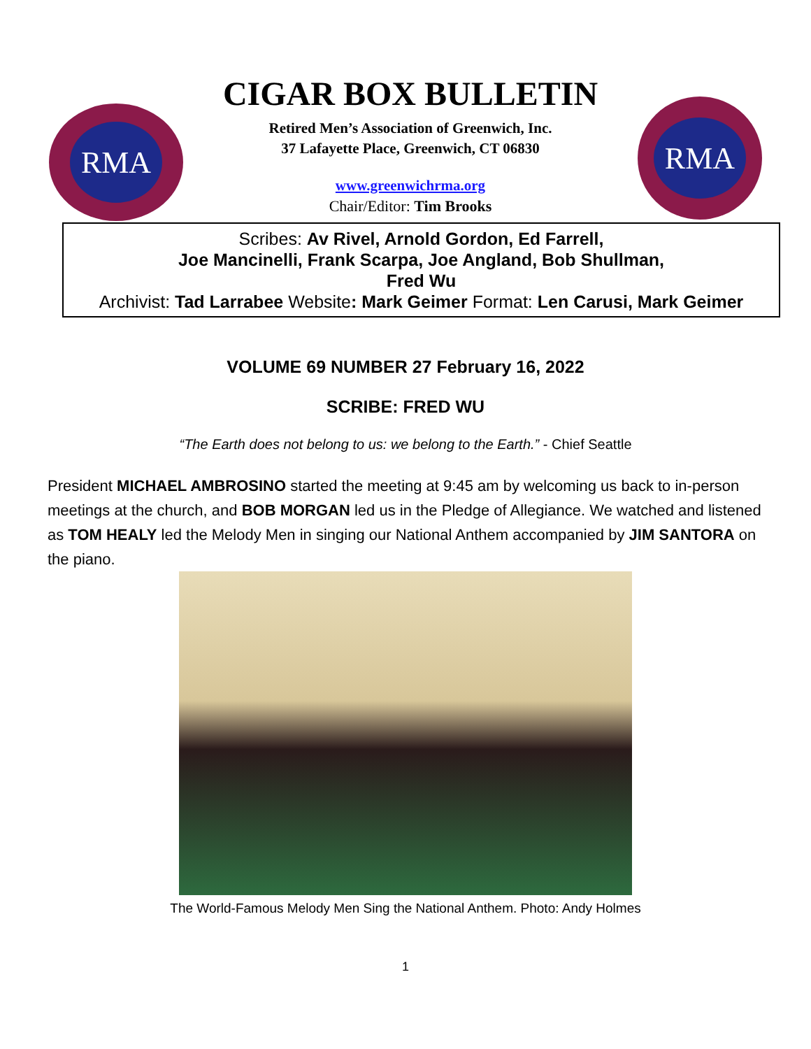RMA
CIGAR BOX BULLETIN
Retired Men’s Association of Greenwich, Inc.
37 Lafayette Place, Greenwich, CT 06830
www.greenwichrma.org
Chair/Editor: Tim Brooks
RMA
Scribes: Av Rivel, Arnold Gordon, Ed Farrell,
Joe Mancinelli, Frank Scarpa, Joe Angland, Bob Shullman,
Fred Wu
Archivist: Tad Larrabee Website: Mark Geimer Format: Len Carusi, Mark Geimer
VOLUME 69 NUMBER 27 February 16, 2022
SCRIBE: FRED WU
“The Earth does not belong to us: we belong to the Earth.” - Chief Seattle
President MICHAEL AMBROSINO started the meeting at 9:45 am by welcoming us back to in-person meetings at the church, and BOB MORGAN led us in the Pledge of Allegiance. We watched and listened as TOM HEALY led the Melody Men in singing our National Anthem accompanied by JIM SANTORA on the piano.
The World-Famous Melody Men Sing the National Anthem. Photo: Andy Holmes
1